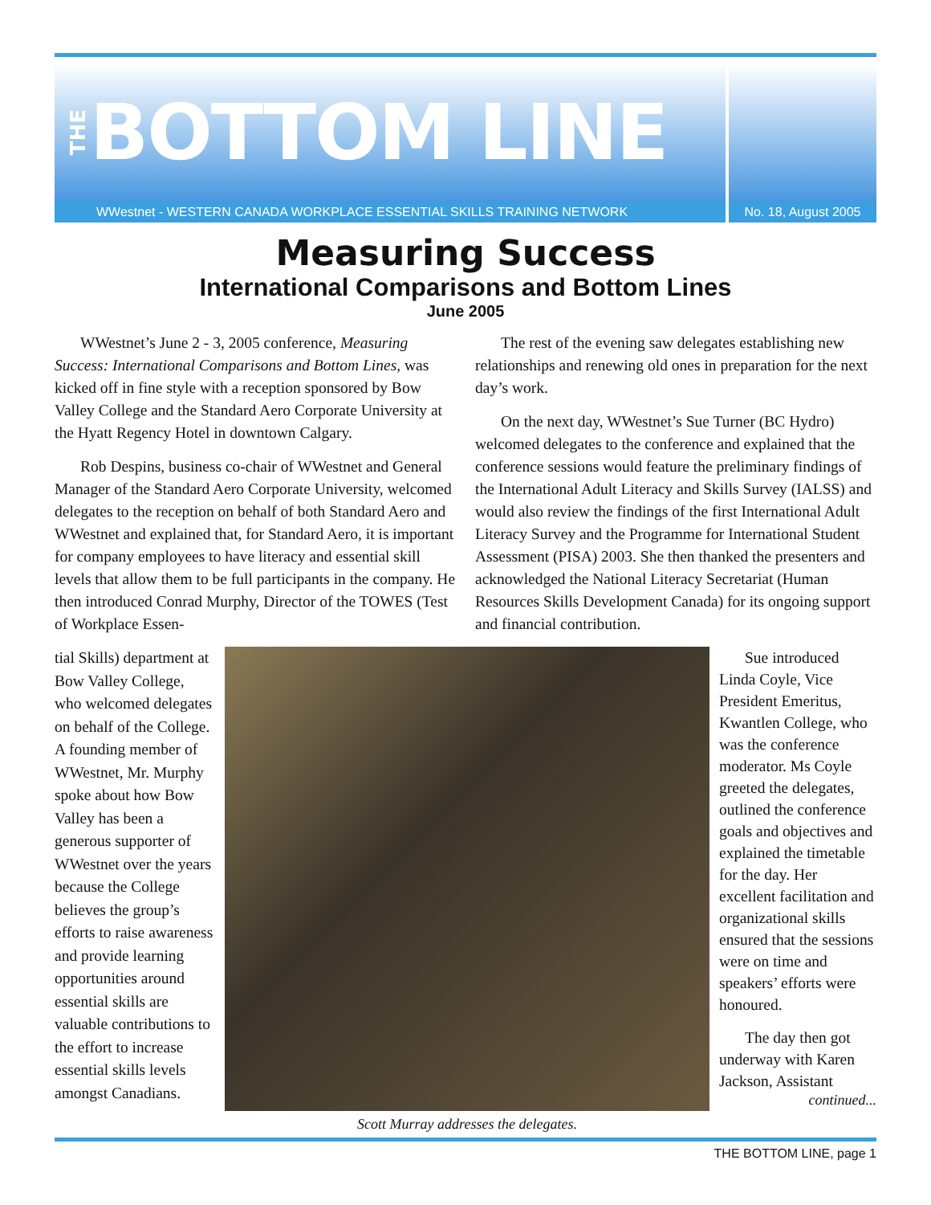THE BOTTOM LINE
WWestnet - WESTERN CANADA WORKPLACE ESSENTIAL SKILLS TRAINING NETWORK
No. 18, August 2005
Measuring Success
International Comparisons and Bottom Lines
June 2005
WWestnet’s June 2 - 3, 2005 conference, Measuring Success: International Comparisons and Bottom Lines, was kicked off in fine style with a reception sponsored by Bow Valley College and the Standard Aero Corporate University at the Hyatt Regency Hotel in downtown Calgary.
Rob Despins, business co-chair of WWestnet and General Manager of the Standard Aero Corporate University, welcomed delegates to the reception on behalf of both Standard Aero and WWestnet and explained that, for Standard Aero, it is important for company employees to have literacy and essential skill levels that allow them to be full participants in the company. He then introduced Conrad Murphy, Director of the TOWES (Test of Workplace Essen-
The rest of the evening saw delegates establishing new relationships and renewing old ones in preparation for the next day’s work.
On the next day, WWestnet’s Sue Turner (BC Hydro) welcomed delegates to the conference and explained that the conference sessions would feature the preliminary findings of the International Adult Literacy and Skills Survey (IALSS) and would also review the findings of the first International Adult Literacy Survey and the Programme for International Student Assessment (PISA) 2003. She then thanked the presenters and acknowledged the National Literacy Secretariat (Human Resources Skills Development Canada) for its ongoing support and financial contribution.
tial Skills) department at Bow Valley College, who welcomed delegates on behalf of the College. A founding member of WWestnet, Mr. Murphy spoke about how Bow Valley has been a generous supporter of WWestnet over the years because the College believes the group’s efforts to raise awareness and provide learning opportunities around essential skills are valuable contributions to the effort to increase essential skills levels amongst Canadians.
Scott Murray addresses the delegates.
Sue introduced Linda Coyle, Vice President Emeritus, Kwantlen College, who was the conference moderator. Ms Coyle greeted the delegates, outlined the conference goals and objectives and explained the timetable for the day. Her excellent facilitation and organizational skills ensured that the sessions were on time and speakers’ efforts were honoured.
The day then got underway with Karen Jackson, Assistant
continued...
THE BOTTOM LINE, page 1